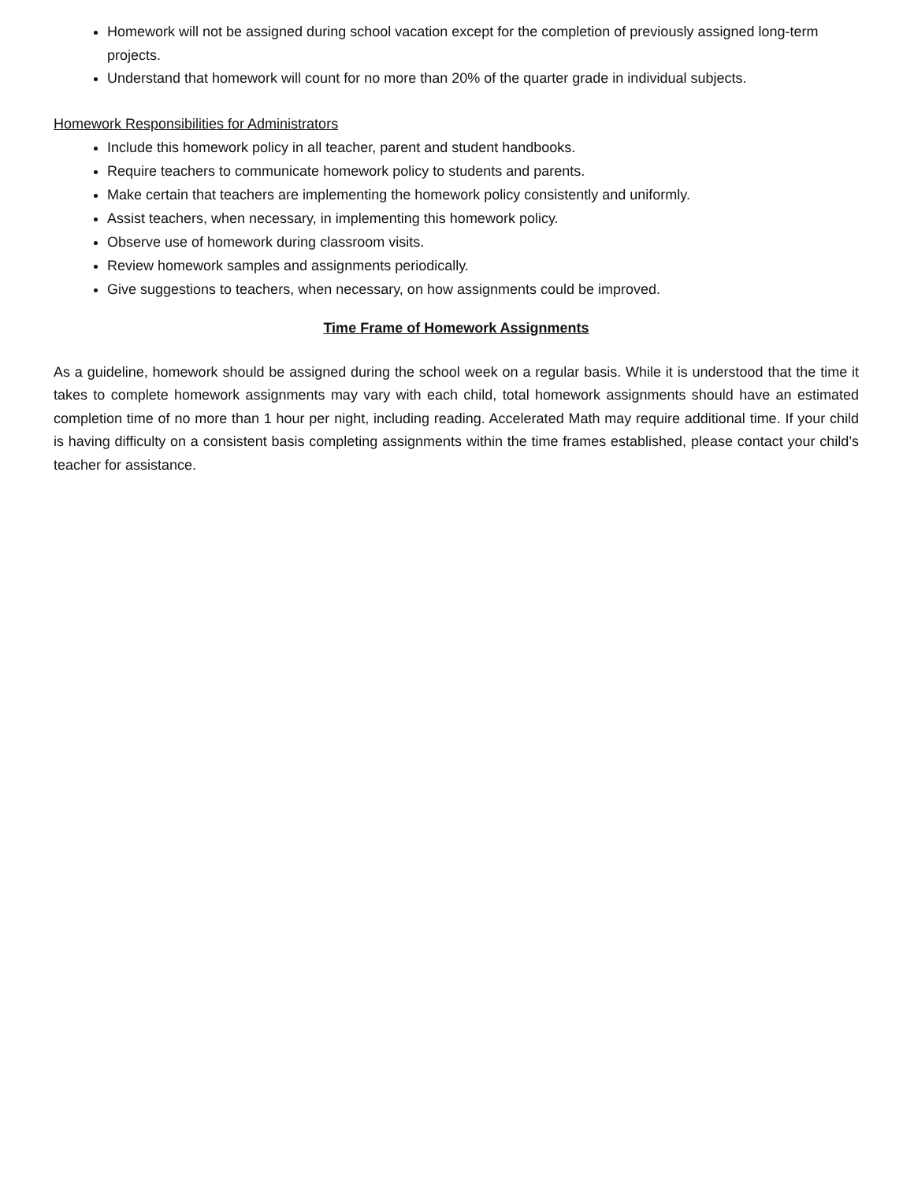Homework will not be assigned during school vacation except for the completion of previously assigned long-term projects.
Understand that homework will count for no more than 20% of the quarter grade in individual subjects.
Homework Responsibilities for Administrators
Include this homework policy in all teacher, parent and student handbooks.
Require teachers to communicate homework policy to students and parents.
Make certain that teachers are implementing the homework policy consistently and uniformly.
Assist teachers, when necessary, in implementing this homework policy.
Observe use of homework during classroom visits.
Review homework samples and assignments periodically.
Give suggestions to teachers, when necessary, on how assignments could be improved.
Time Frame of Homework Assignments
As a guideline, homework should be assigned during the school week on a regular basis. While it is understood that the time it takes to complete homework assignments may vary with each child, total homework assignments should have an estimated completion time of no more than 1 hour per night, including reading. Accelerated Math may require additional time. If your child is having difficulty on a consistent basis completing assignments within the time frames established, please contact your child’s teacher for assistance.